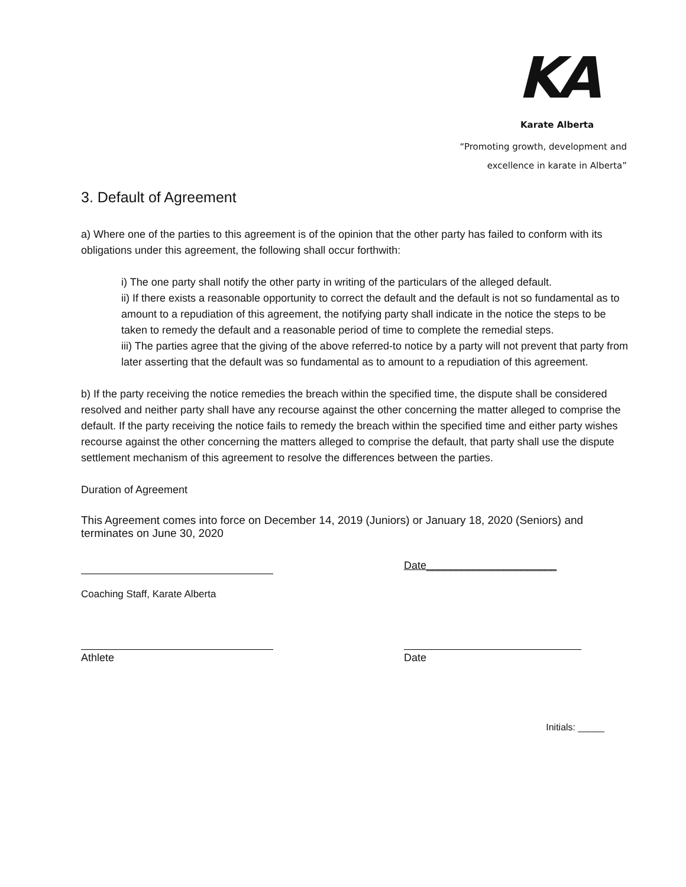KA
Karate Alberta
“Promoting growth, development and
excellence in karate in Alberta”
3. Default of Agreement
a) Where one of the parties to this agreement is of the opinion that the other party has failed to conform with its obligations under this agreement, the following shall occur forthwith:
i) The one party shall notify the other party in writing of the particulars of the alleged default.
ii) If there exists a reasonable opportunity to correct the default and the default is not so fundamental as to amount to a repudiation of this agreement, the notifying party shall indicate in the notice the steps to be taken to remedy the default and a reasonable period of time to complete the remedial steps.
iii) The parties agree that the giving of the above referred-to notice by a party will not prevent that party from later asserting that the default was so fundamental as to amount to a repudiation of this agreement.
b) If the party receiving the notice remedies the breach within the specified time, the dispute shall be considered resolved and neither party shall have any recourse against the other concerning the matter alleged to comprise the default. If the party receiving the notice fails to remedy the breach within the specified time and either party wishes recourse against the other concerning the matters alleged to comprise the default, that party shall use the dispute settlement mechanism of this agreement to resolve the differences between the parties.
Duration of Agreement
This Agreement comes into force on December 14, 2019 (Juniors) or January 18, 2020 (Seniors) and terminates on June 30, 2020
Date______________________
Coaching Staff, Karate Alberta
Athlete Date
Initials: _____